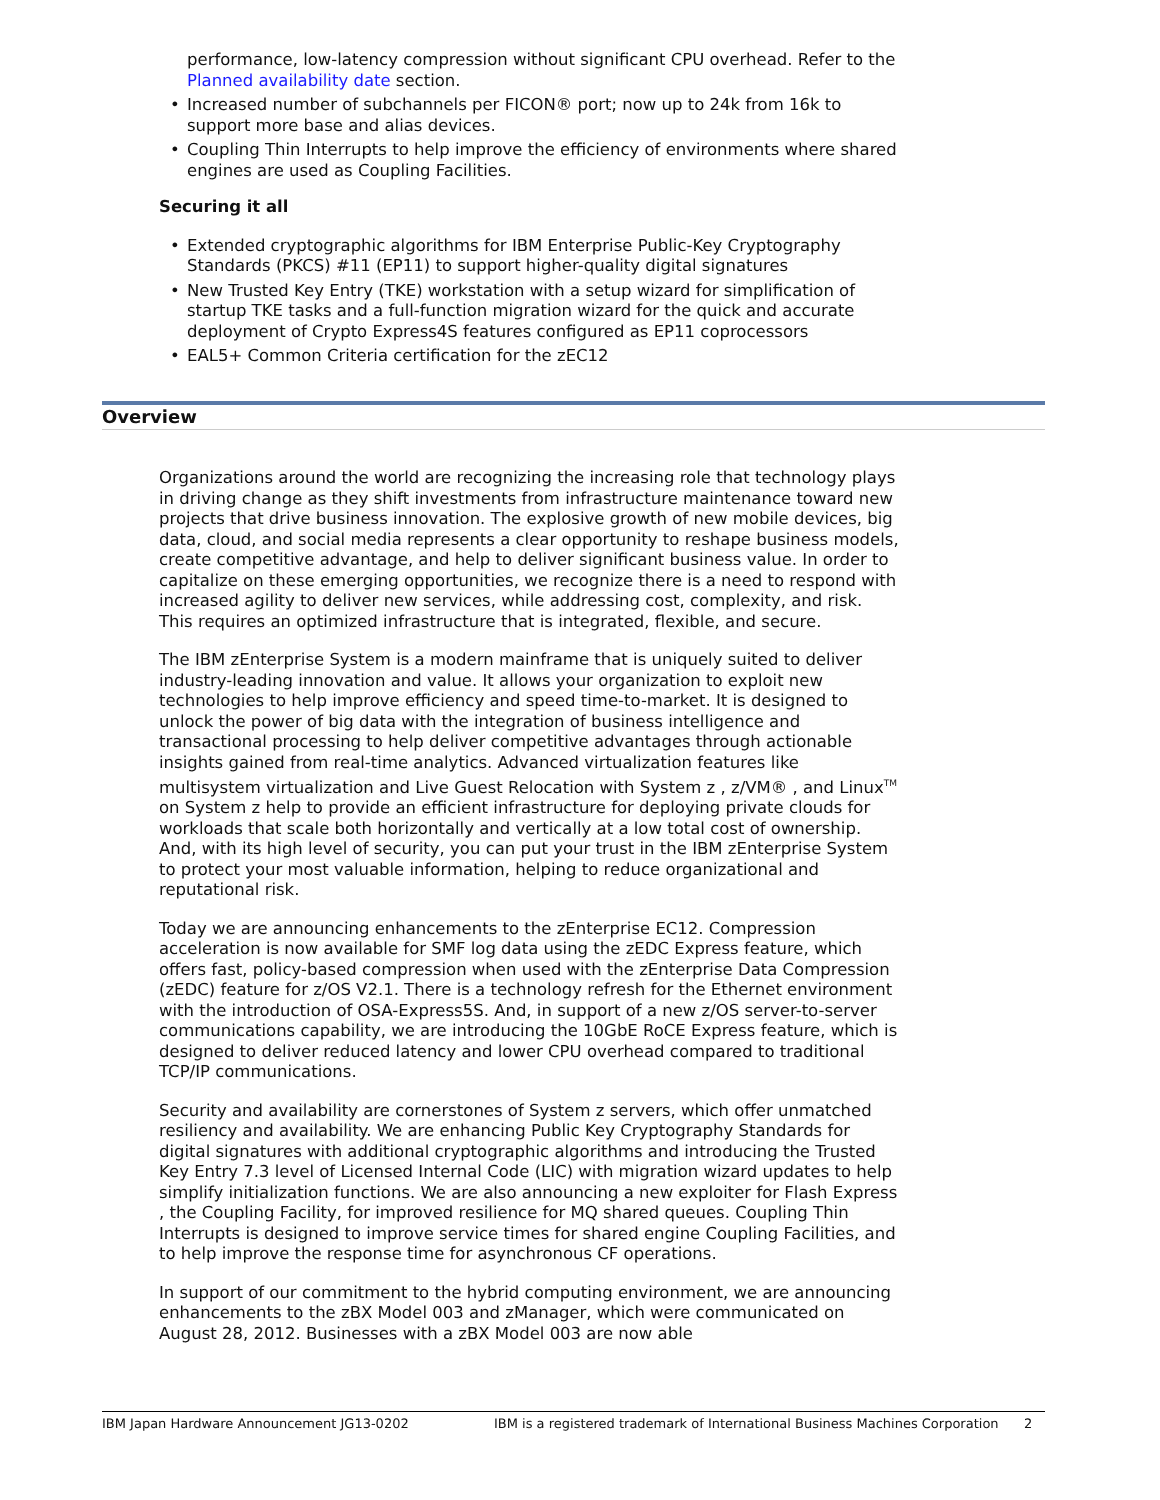performance, low-latency compression without significant CPU overhead. Refer to the Planned availability date section.
• Increased number of subchannels per FICON® port; now up to 24k from 16k to support more base and alias devices.
• Coupling Thin Interrupts to help improve the efficiency of environments where shared engines are used as Coupling Facilities.
Securing it all
• Extended cryptographic algorithms for IBM Enterprise Public-Key Cryptography Standards (PKCS) #11 (EP11) to support higher-quality digital signatures
• New Trusted Key Entry (TKE) workstation with a setup wizard for simplification of startup TKE tasks and a full-function migration wizard for the quick and accurate deployment of Crypto Express4S features configured as EP11 coprocessors
• EAL5+ Common Criteria certification for the zEC12
Overview
Organizations around the world are recognizing the increasing role that technology plays in driving change as they shift investments from infrastructure maintenance toward new projects that drive business innovation. The explosive growth of new mobile devices, big data, cloud, and social media represents a clear opportunity to reshape business models, create competitive advantage, and help to deliver significant business value. In order to capitalize on these emerging opportunities, we recognize there is a need to respond with increased agility to deliver new services, while addressing cost, complexity, and risk. This requires an optimized infrastructure that is integrated, flexible, and secure.
The IBM zEnterprise System is a modern mainframe that is uniquely suited to deliver industry-leading innovation and value. It allows your organization to exploit new technologies to help improve efficiency and speed time-to-market. It is designed to unlock the power of big data with the integration of business intelligence and transactional processing to help deliver competitive advantages through actionable insights gained from real-time analytics. Advanced virtualization features like multisystem virtualization and Live Guest Relocation with System z , z/VM® , and Linux<sup>TM</sup> on System z help to provide an efficient infrastructure for deploying private clouds for workloads that scale both horizontally and vertically at a low total cost of ownership. And, with its high level of security, you can put your trust in the IBM zEnterprise System to protect your most valuable information, helping to reduce organizational and reputational risk.
Today we are announcing enhancements to the zEnterprise EC12. Compression acceleration is now available for SMF log data using the zEDC Express feature, which offers fast, policy-based compression when used with the zEnterprise Data Compression (zEDC) feature for z/OS V2.1. There is a technology refresh for the Ethernet environment with the introduction of OSA-Express5S. And, in support of a new z/OS server-to-server communications capability, we are introducing the 10GbE RoCE Express feature, which is designed to deliver reduced latency and lower CPU overhead compared to traditional TCP/IP communications.
Security and availability are cornerstones of System z servers, which offer unmatched resiliency and availability. We are enhancing Public Key Cryptography Standards for digital signatures with additional cryptographic algorithms and introducing the Trusted Key Entry 7.3 level of Licensed Internal Code (LIC) with migration wizard updates to help simplify initialization functions. We are also announcing a new exploiter for Flash Express , the Coupling Facility, for improved resilience for MQ shared queues. Coupling Thin Interrupts is designed to improve service times for shared engine Coupling Facilities, and to help improve the response time for asynchronous CF operations.
In support of our commitment to the hybrid computing environment, we are announcing enhancements to the zBX Model 003 and zManager, which were communicated on August 28, 2012. Businesses with a zBX Model 003 are now able
IBM Japan Hardware Announcement JG13-0202 IBM is a registered trademark of International Business Machines Corporation 2